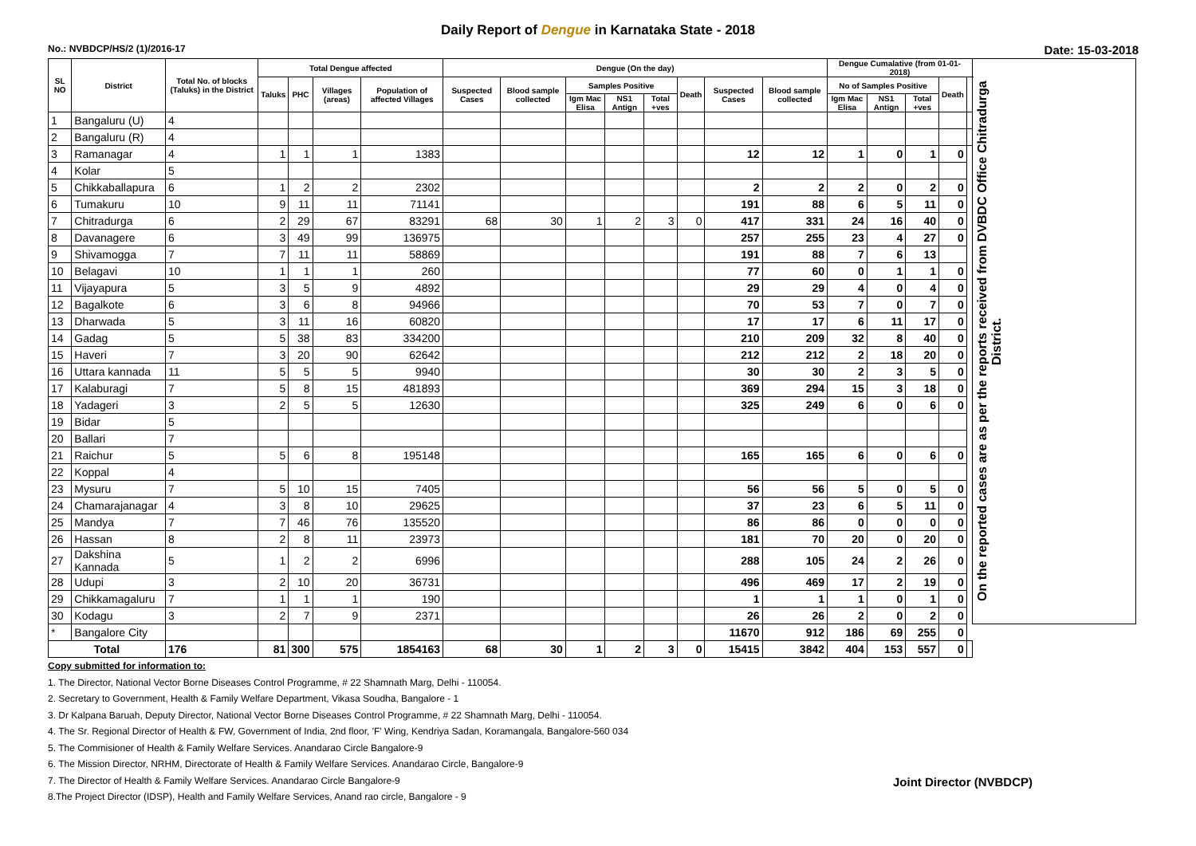Daily Report of Dengue in Karnataka State - 2018
No.: NVBDCP/HS/2 (1)/2016-17 Date: 15-03-2018
| SL NO | District | Total No. of blocks (Taluks) in the District | Total Dengue affected | | | | Dengue (On the day) | | | | | | | | Dengue Cumalative (from 01-01-2018) | | | | | On the reported cases are as per the reports received from DVBDC Office Chitradurga District. |
| --- | --- | --- | --- | --- | --- | --- | --- | --- | --- | --- | --- | --- | --- | --- | --- | --- | --- | --- | --- | --- |
| | | | Taluks | PHC | Villages (areas) | Population of affected Villages | Suspected Cases | Blood sample collected | Samples Positive | | | Death | Suspected Cases | Blood sample collected | No of Samples Positive | | | Death | | |
| | | | | | | | | | Igm Mac Elisa | NS1 Antign | Total +ves | | | | Igm Mac Elisa | NS1 Antign | Total +ves | | | |
| 1 | Bangaluru (U) | 4 | | | | | | | | | | | | | | | | | | |
| 2 | Bangaluru (R) | 4 | | | | | | | | | | | | | | | | | | |
| 3 | Ramanagar | 4 | 1 | 1 | 1 | 1383 | | | | | | | 12 | 12 | 1 | 0 | 1 | 0 | | |
| 4 | Kolar | 5 | | | | | | | | | | | | | | | | | | |
| 5 | Chikkaballapura | 6 | 1 | 2 | 2 | 2302 | | | | | | | 2 | 2 | 2 | 0 | 2 | 0 | | |
| 6 | Tumakuru | 10 | 9 | 11 | 11 | 71141 | | | | | | | 191 | 88 | 6 | 5 | 11 | 0 | | |
| 7 | Chitradurga | 6 | 2 | 29 | 67 | 83291 | 68 | 30 | 1 | 2 | 3 | 0 | 417 | 331 | 24 | 16 | 40 | 0 | | |
| 8 | Davanagere | 6 | 3 | 49 | 99 | 136975 | | | | | | | 257 | 255 | 23 | 4 | 27 | 0 | | |
| 9 | Shivamogga | 7 | 7 | 11 | 11 | 58869 | | | | | | | 191 | 88 | 7 | 6 | 13 | | | |
| 10 | Belagavi | 10 | 1 | 1 | 1 | 260 | | | | | | | 77 | 60 | 0 | 1 | 1 | 0 | | |
| 11 | Vijayapura | 5 | 3 | 5 | 9 | 4892 | | | | | | | 29 | 29 | 4 | 0 | 4 | 0 | | |
| 12 | Bagalkote | 6 | 3 | 6 | 8 | 94966 | | | | | | | 70 | 53 | 7 | 0 | 7 | 0 | | |
| 13 | Dharwada | 5 | 3 | 11 | 16 | 60820 | | | | | | | 17 | 17 | 6 | 11 | 17 | 0 | | |
| 14 | Gadag | 5 | 5 | 38 | 83 | 334200 | | | | | | | 210 | 209 | 32 | 8 | 40 | 0 | | |
| 15 | Haveri | 7 | 3 | 20 | 90 | 62642 | | | | | | | 212 | 212 | 2 | 18 | 20 | 0 | | |
| 16 | Uttara kannada | 11 | 5 | 5 | 5 | 9940 | | | | | | | 30 | 30 | 2 | 3 | 5 | 0 | | |
| 17 | Kalaburagi | 7 | 5 | 8 | 15 | 481893 | | | | | | | 369 | 294 | 15 | 3 | 18 | 0 | | |
| 18 | Yadageri | 3 | 2 | 5 | 5 | 12630 | | | | | | | 325 | 249 | 6 | 0 | 6 | 0 | | |
| 19 | Bidar | 5 | | | | | | | | | | | | | | | | | | |
| 20 | Ballari | 7 | | | | | | | | | | | | | | | | | | |
| 21 | Raichur | 5 | 5 | 6 | 8 | 195148 | | | | | | | 165 | 165 | 6 | 0 | 6 | 0 | | |
| 22 | Koppal | 4 | | | | | | | | | | | | | | | | | | |
| 23 | Mysuru | 7 | 5 | 10 | 15 | 7405 | | | | | | | 56 | 56 | 5 | 0 | 5 | 0 | | |
| 24 | Chamarajanagar | 4 | 3 | 8 | 10 | 29625 | | | | | | | 37 | 23 | 6 | 5 | 11 | 0 | | |
| 25 | Mandya | 7 | 7 | 46 | 76 | 135520 | | | | | | | 86 | 86 | 0 | 0 | 0 | 0 | | |
| 26 | Hassan | 8 | 2 | 8 | 11 | 23973 | | | | | | | 181 | 70 | 20 | 0 | 20 | 0 | | |
| 27 | Dakshina Kannada | 5 | 1 | 2 | 2 | 6996 | | | | | | | 288 | 105 | 24 | 2 | 26 | 0 | | |
| 28 | Udupi | 3 | 2 | 10 | 20 | 36731 | | | | | | | 496 | 469 | 17 | 2 | 19 | 0 | | |
| 29 | Chikkamagaluru | 7 | 1 | 1 | 1 | 190 | | | | | | | 1 | 1 | 1 | 0 | 1 | 0 | | |
| 30 | Kodagu | 3 | 2 | 7 | 9 | 2371 | | | | | | | 26 | 26 | 2 | 0 | 2 | 0 | | |
| * | Bangalore City | | | | | | | | | | | | 11670 | 912 | 186 | 69 | 255 | 0 | | |
| Total | | 176 | 81 | 300 | 575 | 1854163 | 68 | 30 | 1 | 2 | 3 | 0 | 15415 | 3842 | 404 | 153 | 557 | 0 | | |
Copy submitted for information to:
1. The Director, National Vector Borne Diseases Control Programme, # 22 Shamnath Marg, Delhi - 110054.
2. Secretary to Government, Health & Family Welfare Department, Vikasa Soudha, Bangalore - 1
3. Dr Kalpana Baruah, Deputy Director, National Vector Borne Diseases Control Programme, # 22 Shamnath Marg, Delhi - 110054.
4. The Sr. Regional Director of Health & FW, Government of India, 2nd floor, 'F' Wing, Kendriya Sadan, Koramangala, Bangalore-560 034
5. The Commisioner of Health & Family Welfare Services. Anandarao Circle Bangalore-9
6. The Mission Director, NRHM, Directorate of Health & Family Welfare Services. Anandarao Circle, Bangalore-9
7. The Director of Health & Family Welfare Services. Anandarao Circle Bangalore-9
8.The Project Director (IDSP), Health and Family Welfare Services, Anand rao circle, Bangalore - 9
Joint Director (NVBDCP)